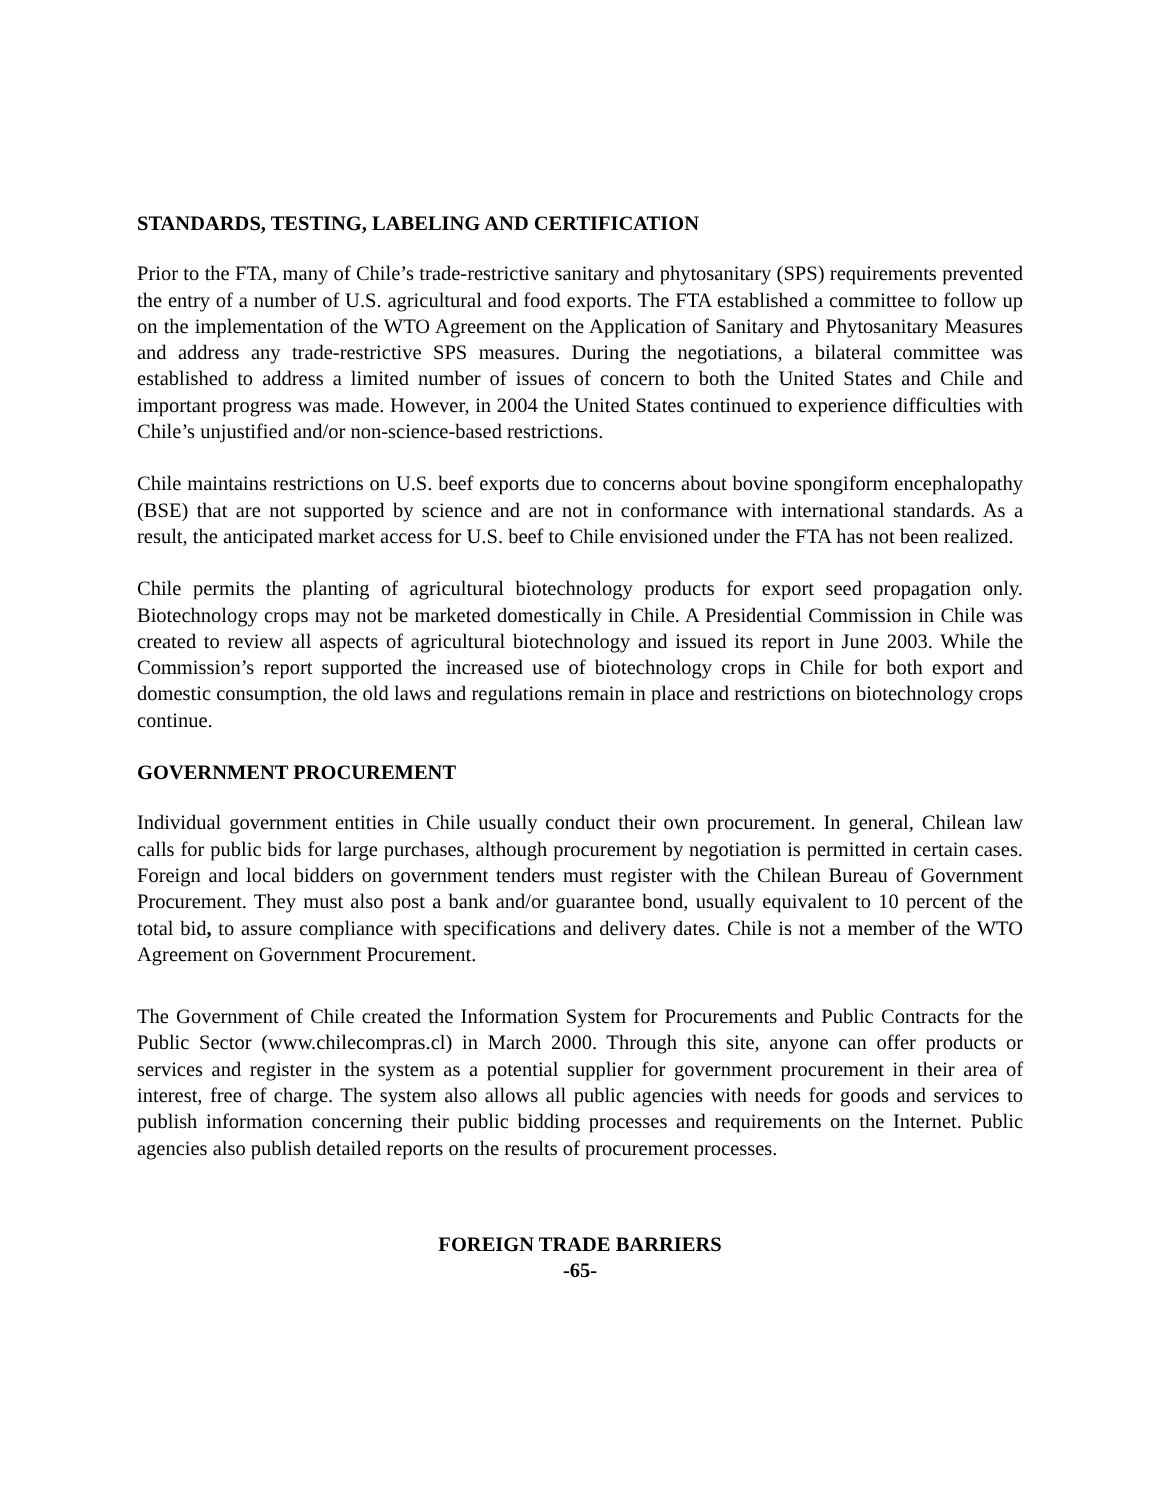STANDARDS, TESTING, LABELING AND CERTIFICATION
Prior to the FTA, many of Chile’s trade-restrictive sanitary and phytosanitary (SPS) requirements prevented the entry of a number of U.S. agricultural and food exports. The FTA established a committee to follow up on the implementation of the WTO Agreement on the Application of Sanitary and Phytosanitary Measures and address any trade-restrictive SPS measures. During the negotiations, a bilateral committee was established to address a limited number of issues of concern to both the United States and Chile and important progress was made. However, in 2004 the United States continued to experience difficulties with Chile’s unjustified and/or non-science-based restrictions.
Chile maintains restrictions on U.S. beef exports due to concerns about bovine spongiform encephalopathy (BSE) that are not supported by science and are not in conformance with international standards. As a result, the anticipated market access for U.S. beef to Chile envisioned under the FTA has not been realized.
Chile permits the planting of agricultural biotechnology products for export seed propagation only. Biotechnology crops may not be marketed domestically in Chile. A Presidential Commission in Chile was created to review all aspects of agricultural biotechnology and issued its report in June 2003. While the Commission’s report supported the increased use of biotechnology crops in Chile for both export and domestic consumption, the old laws and regulations remain in place and restrictions on biotechnology crops continue.
GOVERNMENT PROCUREMENT
Individual government entities in Chile usually conduct their own procurement. In general, Chilean law calls for public bids for large purchases, although procurement by negotiation is permitted in certain cases. Foreign and local bidders on government tenders must register with the Chilean Bureau of Government Procurement. They must also post a bank and/or guarantee bond, usually equivalent to 10 percent of the total bid, to assure compliance with specifications and delivery dates. Chile is not a member of the WTO Agreement on Government Procurement.
The Government of Chile created the Information System for Procurements and Public Contracts for the Public Sector (www.chilecompras.cl) in March 2000. Through this site, anyone can offer products or services and register in the system as a potential supplier for government procurement in their area of interest, free of charge. The system also allows all public agencies with needs for goods and services to publish information concerning their public bidding processes and requirements on the Internet. Public agencies also publish detailed reports on the results of procurement processes.
FOREIGN TRADE BARRIERS
-65-